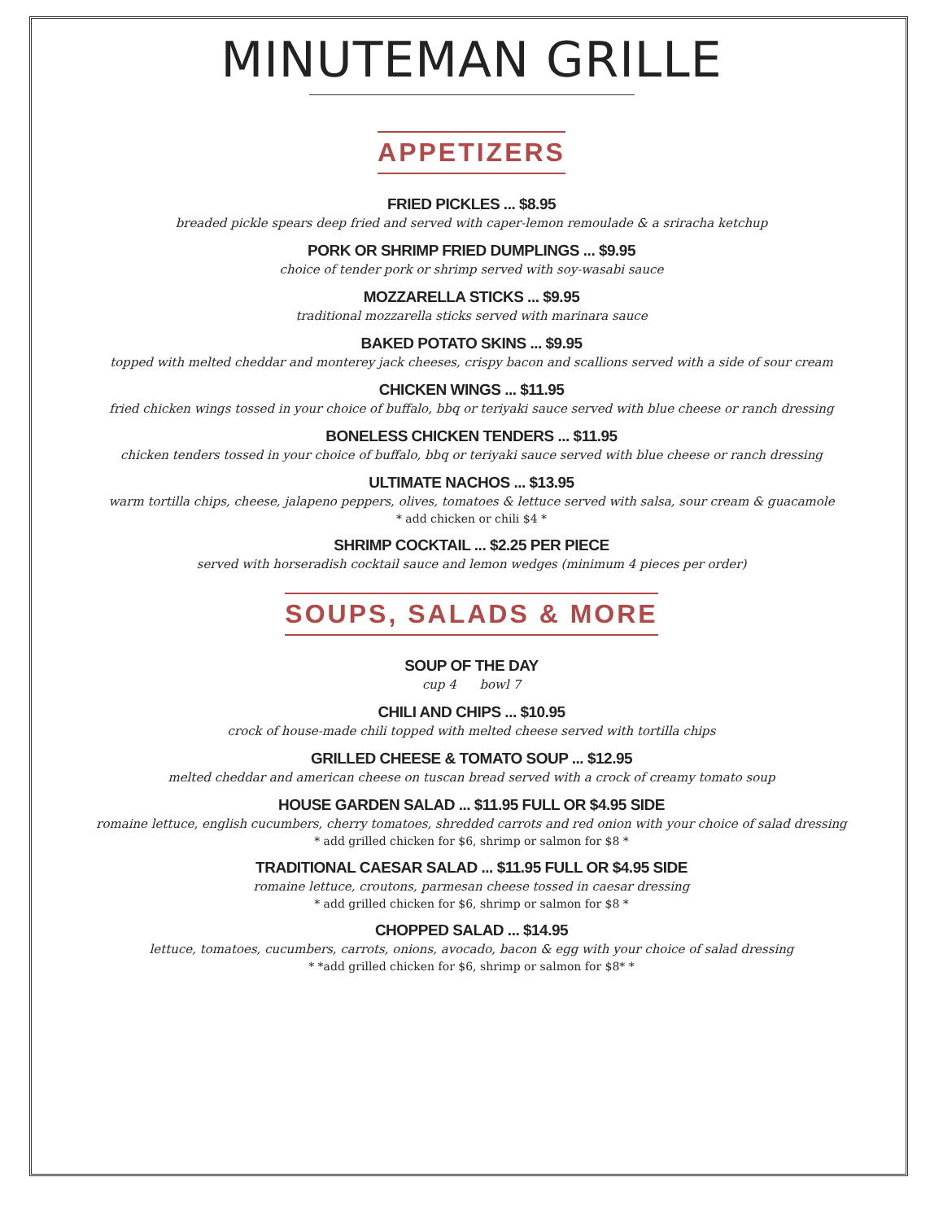MINUTEMAN GRILLE
APPETIZERS
FRIED PICKLES ... $8.95
breaded pickle spears deep fried and served with caper-lemon remoulade & a sriracha ketchup
PORK OR SHRIMP FRIED DUMPLINGS ... $9.95
choice of tender pork or shrimp served with soy-wasabi sauce
MOZZARELLA STICKS ... $9.95
traditional mozzarella sticks served with marinara sauce
BAKED POTATO SKINS ... $9.95
topped with melted cheddar and monterey jack cheeses, crispy bacon and scallions served with a side of sour cream
CHICKEN WINGS ... $11.95
fried chicken wings tossed in your choice of buffalo, bbq or teriyaki sauce served with blue cheese or ranch dressing
BONELESS CHICKEN TENDERS ... $11.95
chicken tenders tossed in your choice of buffalo, bbq or teriyaki sauce served with blue cheese or ranch dressing
ULTIMATE NACHOS ... $13.95
warm tortilla chips, cheese, jalapeno peppers, olives, tomatoes & lettuce served with salsa, sour cream & guacamole
* add chicken or chili $4 *
SHRIMP COCKTAIL ... $2.25 PER PIECE
served with horseradish cocktail sauce and lemon wedges (minimum 4 pieces per order)
SOUPS, SALADS & MORE
SOUP OF THE DAY
cup 4 bowl 7
CHILI AND CHIPS ... $10.95
crock of house-made chili topped with melted cheese served with tortilla chips
GRILLED CHEESE & TOMATO SOUP ... $12.95
melted cheddar and american cheese on tuscan bread served with a crock of creamy tomato soup
HOUSE GARDEN SALAD ... $11.95 FULL OR $4.95 SIDE
romaine lettuce, english cucumbers, cherry tomatoes, shredded carrots and red onion with your choice of salad dressing
* add grilled chicken for $6, shrimp or salmon for $8 *
TRADITIONAL CAESAR SALAD ... $11.95 FULL OR $4.95 SIDE
romaine lettuce, croutons, parmesan cheese tossed in caesar dressing
* add grilled chicken for $6, shrimp or salmon for $8 *
CHOPPED SALAD ... $14.95
lettuce, tomatoes, cucumbers, carrots, onions, avocado, bacon & egg with your choice of salad dressing
* *add grilled chicken for $6, shrimp or salmon for $8* *